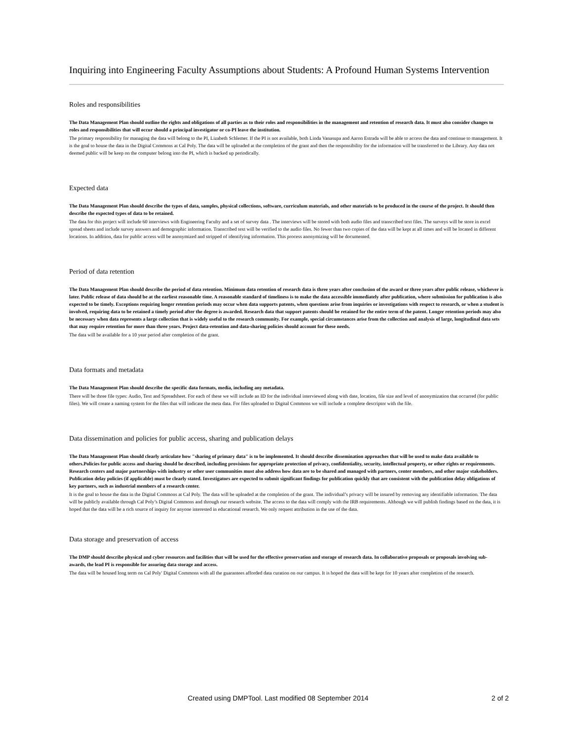Inquiring into Engineering Faculty Assumptions about Students: A Profound Human Systems Intervention
Roles and responsibilities
The Data Management Plan should outline the rights and obligations of all parties as to their roles and responsibilities in the management and retention of research data. It must also consider changes to roles and responsibilities that will occur should a principal investigator or co-PI leave the institution.
The primary responsibility for managing the data will belong to the PI, Lizabeth Schlemer. If the PI is not available, both Linda Vanasupa and Aaron Estrada will be able to access the data and continue to management. It is the goal to house the data in the Digital Commons at Cal Poly. The data will be uploaded at the completion of the grant and then the responsibility for the information will be transferred to the Library. Any data not deemed public will be keep on the computer belong into the PI, which is backed up periodically.
Expected data
The Data Management Plan should describe the types of data, samples, physical collections, software, curriculum materials, and other materials to be produced in the course of the project. It should then describe the expected types of data to be retained.
The data for this project will include 60 interviews with Engineering Faculty and a set of survey data . The interviews will be stored with both audio files and transcribed text files. The surveys will be store in excel spread sheets and include survey answers and demographic information. Transcribed text will be verified to the audio files. No fewer than two copies of the data will be kept at all times and will be located in different locations. In addition, data for public access will be anonymized and stripped of identifying information. This process anonymizing will be documented.
Period of data retention
The Data Management Plan should describe the period of data retention. Minimum data retention of research data is three years after conclusion of the award or three years after public release, whichever is later. Public release of data should be at the earliest reasonable time. A reasonable standard of timeliness is to make the data accessible immediately after publication, where submission for publication is also expected to be timely. Exceptions requiring longer retention periods may occur when data supports patents, when questions arise from inquiries or investigations with respect to research, or when a student is involved, requiring data to be retained a timely period after the degree is awarded. Research data that support patents should be retained for the entire term of the patent. Longer retention periods may also be necessary when data represents a large collection that is widely useful to the research community. For example, special circumstances arise from the collection and analysis of large, longitudinal data sets that may require retention for more than three years. Project data-retention and data-sharing policies should account for these needs.
The data will be available for a 10 year period after completion of the grant.
Data formats and metadata
The Data Management Plan should describe the specific data formats, media, including any metadata.
There will be three file types: Audio, Text and Spreadsheet. For each of these we will include an ID for the individual interviewed along with date, location, file size and level of anonymization that occurred (for public files). We will create a naming system for the files that will indicate the meta data. For files uploaded to Digital Commons we will include a complete descriptor with the file.
Data dissemination and policies for public access, sharing and publication delays
The Data Management Plan should clearly articulate how "sharing of primary data" is to be implemented. It should describe dissemination approaches that will be used to make data available to others.Policies for public access and sharing should be described, including provisions for appropriate protection of privacy, confidentiality, security, intellectual property, or other rights or requirements. Research centers and major partnerships with industry or other user communities must also address how data are to be shared and managed with partners, center members, and other major stakeholders. Publication delay policies (if applicable) must be clearly stated. Investigators are expected to submit significant findings for publication quickly that are consistent with the publication delay obligations of key partners, such as industrial members of a research center.
It is the goal to house the data in the Digital Commons at Cal Poly. The data will be uploaded at the completion of the grant. The individual’s privacy will be insured by removing any identifiable information. The data will be publicly available through Cal Poly’s Digital Commons and through our research website. The access to the data will comply with the IRB requirements. Although we will publish findings based on the data, it is hoped that the data will be a rich source of inquiry for anyone interested in educational research. We only request attribution in the use of the data.
Data storage and preservation of access
The DMP should describe physical and cyber resources and facilities that will be used for the effective preservation and storage of research data. In collaborative proposals or proposals involving sub-awards, the lead PI is responsible for assuring data storage and access.
The data will be housed long term on Cal Poly' Digital Commons with all the guarantees afforded data curation on our campus. It is hoped the data will be kept for 10 years after completion of the research.
Created using DMPTool. Last modified 08 September 2014 2 of 2